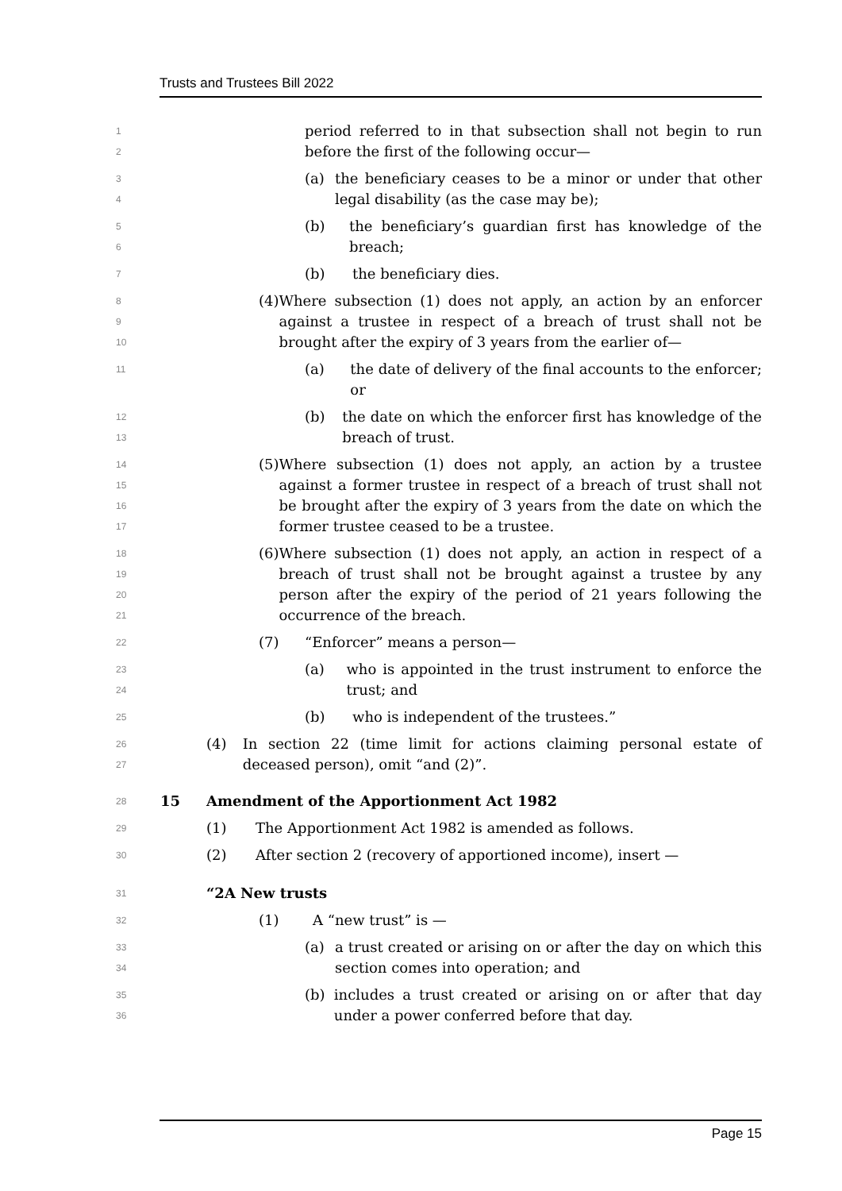Trusts and Trustees Bill 2022
1
2
period referred to in that subsection shall not begin to run before the first of the following occur—
3
4
(a) the beneficiary ceases to be a minor or under that other legal disability (as the case may be);
5
6
(b) the beneficiary’s guardian first has knowledge of the breach;
7
(b) the beneficiary dies.
8
9
10
(4) Where subsection (1) does not apply, an action by an enforcer against a trustee in respect of a breach of trust shall not be brought after the expiry of 3 years from the earlier of—
11
(a) the date of delivery of the final accounts to the enforcer; or
12
13
(b) the date on which the enforcer first has knowledge of the breach of trust.
14
15
16
17
(5) Where subsection (1) does not apply, an action by a trustee against a former trustee in respect of a breach of trust shall not be brought after the expiry of 3 years from the date on which the former trustee ceased to be a trustee.
18
19
20
21
(6) Where subsection (1) does not apply, an action in respect of a breach of trust shall not be brought against a trustee by any person after the expiry of the period of 21 years following the occurrence of the breach.
22
(7) “Enforcer” means a person—
23
24
(a) who is appointed in the trust instrument to enforce the trust; and
25
(b) who is independent of the trustees.”
26
27
(4) In section 22 (time limit for actions claiming personal estate of deceased person), omit “and (2)”.
28
15 Amendment of the Apportionment Act 1982
29
(1) The Apportionment Act 1982 is amended as follows.
30
(2) After section 2 (recovery of apportioned income), insert —
31
“2A New trusts
32
(1) A “new trust” is —
33
34
(a) a trust created or arising on or after the day on which this section comes into operation; and
35
36
(b) includes a trust created or arising on or after that day under a power conferred before that day.
Page 15